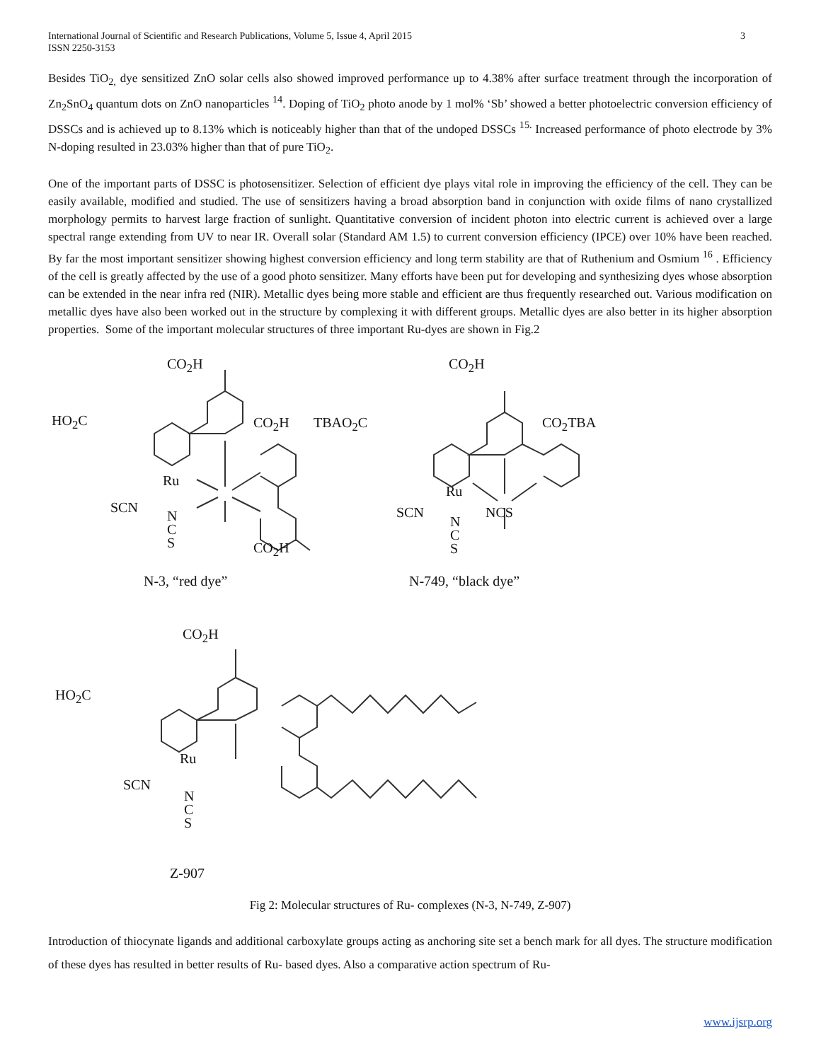International Journal of Scientific and Research Publications, Volume 5, Issue 4, April 2015
ISSN 2250-3153 3
Besides TiO<sub>2,</sub> dye sensitized ZnO solar cells also showed improved performance up to 4.38% after surface treatment through the incorporation of Zn<sub>2</sub>SnO<sub>4</sub> quantum dots on ZnO nanoparticles <sup>14</sup>. Doping of TiO<sub>2</sub> photo anode by 1 mol% ‘Sb’ showed a better photoelectric conversion efficiency of DSSCs and is achieved up to 8.13% which is noticeably higher than that of the undoped DSSCs <sup>15.</sup> Increased performance of photo electrode by 3% N-doping resulted in 23.03% higher than that of pure TiO<sub>2</sub>.
One of the important parts of DSSC is photosensitizer. Selection of efficient dye plays vital role in improving the efficiency of the cell. They can be easily available, modified and studied. The use of sensitizers having a broad absorption band in conjunction with oxide films of nano crystallized morphology permits to harvest large fraction of sunlight. Quantitative conversion of incident photon into electric current is achieved over a large spectral range extending from UV to near IR. Overall solar (Standard AM 1.5) to current conversion efficiency (IPCE) over 10% have been reached. By far the most important sensitizer showing highest conversion efficiency and long term stability are that of Ruthenium and Osmium <sup>16</sup> . Efficiency of the cell is greatly affected by the use of a good photo sensitizer. Many efforts have been put for developing and synthesizing dyes whose absorption can be extended in the near infra red (NIR). Metallic dyes being more stable and efficient are thus frequently researched out. Various modification on metallic dyes have also been worked out in the structure by complexing it with different groups. Metallic dyes are also better in its higher absorption properties. Some of the important molecular structures of three important Ru-dyes are shown in Fig.2
CO<sub>2</sub>H
HO<sub>2</sub>C CO<sub>2</sub>H
Ru
SCN
N
C
S CO<sub>2</sub>H
N-3, “red dye”
CO<sub>2</sub>H
TBAO<sub>2</sub>C CO<sub>2</sub>TBA
Ru
SCN NCS
N
C
S
N-749, “black dye”
CO<sub>2</sub>H
HO<sub>2</sub>C
Ru
SCN
N
C
S
Z-907
Fig 2: Molecular structures of Ru- complexes (N-3, N-749, Z-907)
Introduction of thiocynate ligands and additional carboxylate groups acting as anchoring site set a bench mark for all dyes. The structure modification of these dyes has resulted in better results of Ru- based dyes. Also a comparative action spectrum of Ru-
www.ijsrp.org